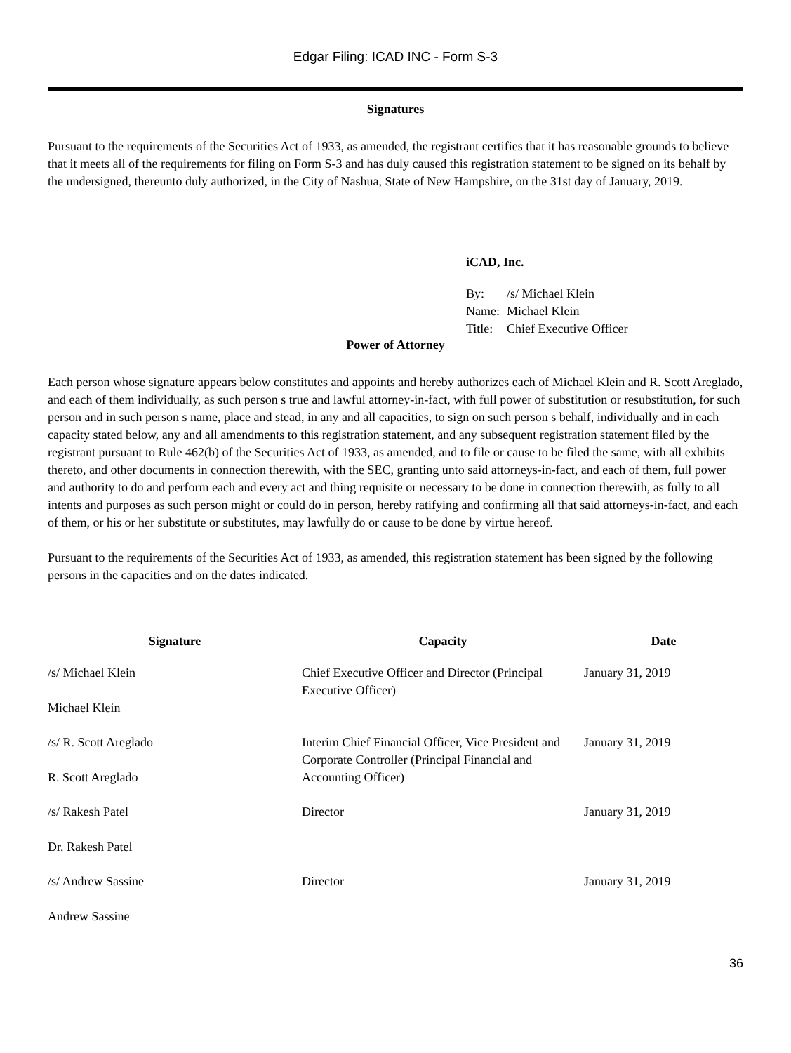Edgar Filing: ICAD INC - Form S-3
Signatures
Pursuant to the requirements of the Securities Act of 1933, as amended, the registrant certifies that it has reasonable grounds to believe that it meets all of the requirements for filing on Form S-3 and has duly caused this registration statement to be signed on its behalf by the undersigned, thereunto duly authorized, in the City of Nashua, State of New Hampshire, on the 31st day of January, 2019.
iCAD, Inc.
| By: | /s/ Michael Klein |
| Name: | Michael Klein |
| Title: | Chief Executive Officer |
Power of Attorney
Each person whose signature appears below constitutes and appoints and hereby authorizes each of Michael Klein and R. Scott Areglado, and each of them individually, as such person s true and lawful attorney-in-fact, with full power of substitution or resubstitution, for such person and in such person s name, place and stead, in any and all capacities, to sign on such person s behalf, individually and in each capacity stated below, any and all amendments to this registration statement, and any subsequent registration statement filed by the registrant pursuant to Rule 462(b) of the Securities Act of 1933, as amended, and to file or cause to be filed the same, with all exhibits thereto, and other documents in connection therewith, with the SEC, granting unto said attorneys-in-fact, and each of them, full power and authority to do and perform each and every act and thing requisite or necessary to be done in connection therewith, as fully to all intents and purposes as such person might or could do in person, hereby ratifying and confirming all that said attorneys-in-fact, and each of them, or his or her substitute or substitutes, may lawfully do or cause to be done by virtue hereof.
Pursuant to the requirements of the Securities Act of 1933, as amended, this registration statement has been signed by the following persons in the capacities and on the dates indicated.
| Signature | Capacity | Date |
| --- | --- | --- |
| /s/ Michael Klein Michael Klein | Chief Executive Officer and Director (Principal Executive Officer) | January 31, 2019 |
| /s/ R. Scott Areglado R. Scott Areglado | Interim Chief Financial Officer, Vice President and Corporate Controller (Principal Financial and Accounting Officer) | January 31, 2019 |
| /s/ Rakesh Patel Dr. Rakesh Patel | Director | January 31, 2019 |
| /s/ Andrew Sassine Andrew Sassine | Director | January 31, 2019 |
36